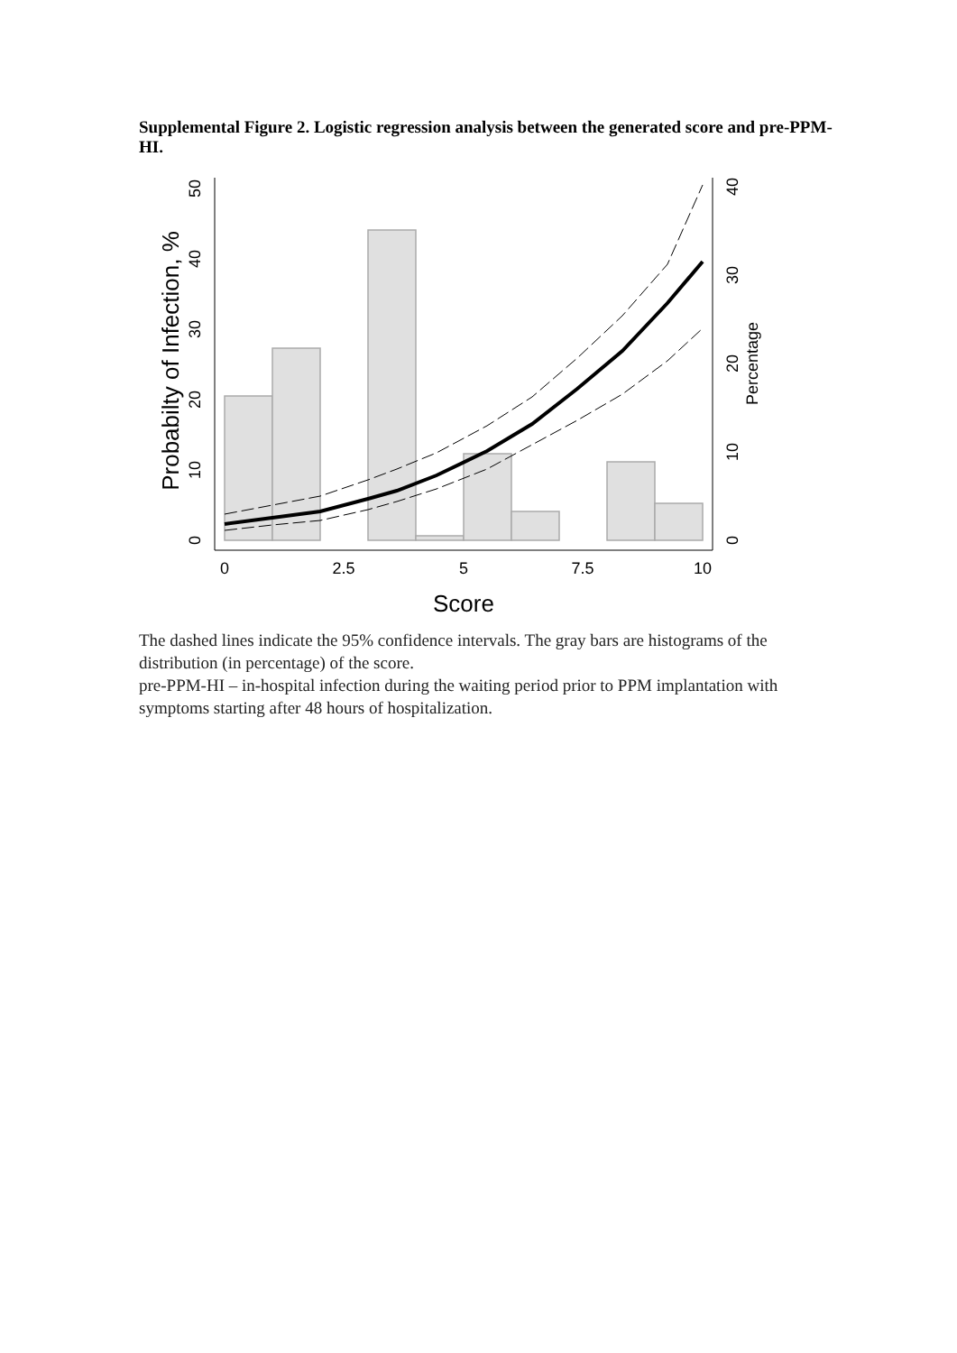Supplemental Figure 2. Logistic regression analysis between the generated score and pre-PPM-HI.
0
2.5
5
7.5
10
Score
0
10
20
30
40
50
Probabilty of Infection, %
0
10
20
30
40
Percentage
The dashed lines indicate the 95% confidence intervals. The gray bars are histograms of the distribution (in percentage) of the score.
pre-PPM-HI – in-hospital infection during the waiting period prior to PPM implantation with symptoms starting after 48 hours of hospitalization.